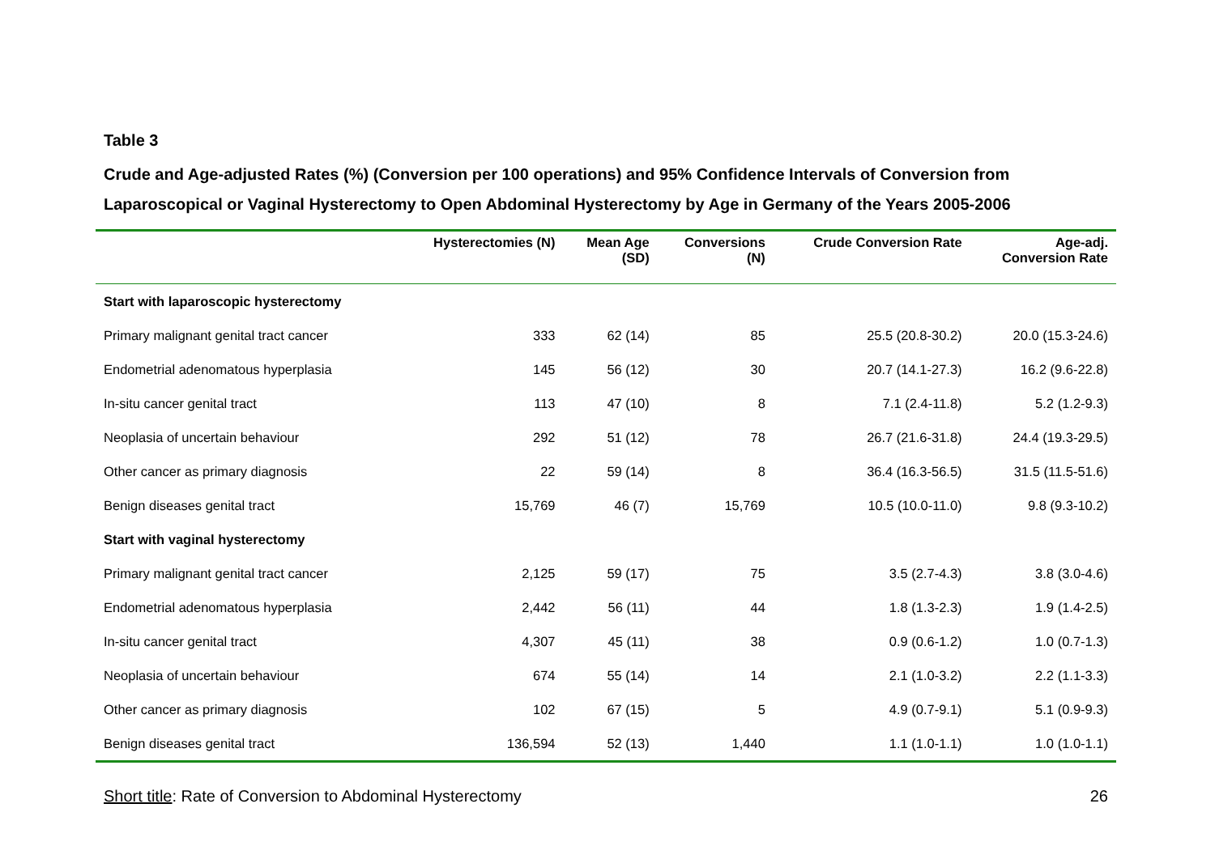Table 3
Crude and Age-adjusted Rates (%) (Conversion per 100 operations) and 95% Confidence Intervals of Conversion from Laparoscopical or Vaginal Hysterectomy to Open Abdominal Hysterectomy by Age in Germany of the Years 2005-2006
| | Hysterectomies (N) | Mean Age (SD) | Conversions (N) | Crude Conversion Rate | Age-adj. Conversion Rate |
| --- | --- | --- | --- | --- | --- |
| Start with laparoscopic hysterectomy | | | | | |
| Primary malignant genital tract cancer | 333 | 62 (14) | 85 | 25.5 (20.8-30.2) | 20.0 (15.3-24.6) |
| Endometrial adenomatous hyperplasia | 145 | 56 (12) | 30 | 20.7 (14.1-27.3) | 16.2 (9.6-22.8) |
| In-situ cancer genital tract | 113 | 47 (10) | 8 | 7.1 (2.4-11.8) | 5.2 (1.2-9.3) |
| Neoplasia of uncertain behaviour | 292 | 51 (12) | 78 | 26.7 (21.6-31.8) | 24.4 (19.3-29.5) |
| Other cancer as primary diagnosis | 22 | 59 (14) | 8 | 36.4 (16.3-56.5) | 31.5 (11.5-51.6) |
| Benign diseases genital tract | 15,769 | 46 (7) | 15,769 | 10.5 (10.0-11.0) | 9.8 (9.3-10.2) |
| Start with vaginal hysterectomy | | | | | |
| Primary malignant genital tract cancer | 2,125 | 59 (17) | 75 | 3.5 (2.7-4.3) | 3.8 (3.0-4.6) |
| Endometrial adenomatous hyperplasia | 2,442 | 56 (11) | 44 | 1.8 (1.3-2.3) | 1.9 (1.4-2.5) |
| In-situ cancer genital tract | 4,307 | 45 (11) | 38 | 0.9 (0.6-1.2) | 1.0 (0.7-1.3) |
| Neoplasia of uncertain behaviour | 674 | 55 (14) | 14 | 2.1 (1.0-3.2) | 2.2 (1.1-3.3) |
| Other cancer as primary diagnosis | 102 | 67 (15) | 5 | 4.9 (0.7-9.1) | 5.1 (0.9-9.3) |
| Benign diseases genital tract | 136,594 | 52 (13) | 1,440 | 1.1 (1.0-1.1) | 1.0 (1.0-1.1) |
Short title: Rate of Conversion to Abdominal Hysterectomy 26